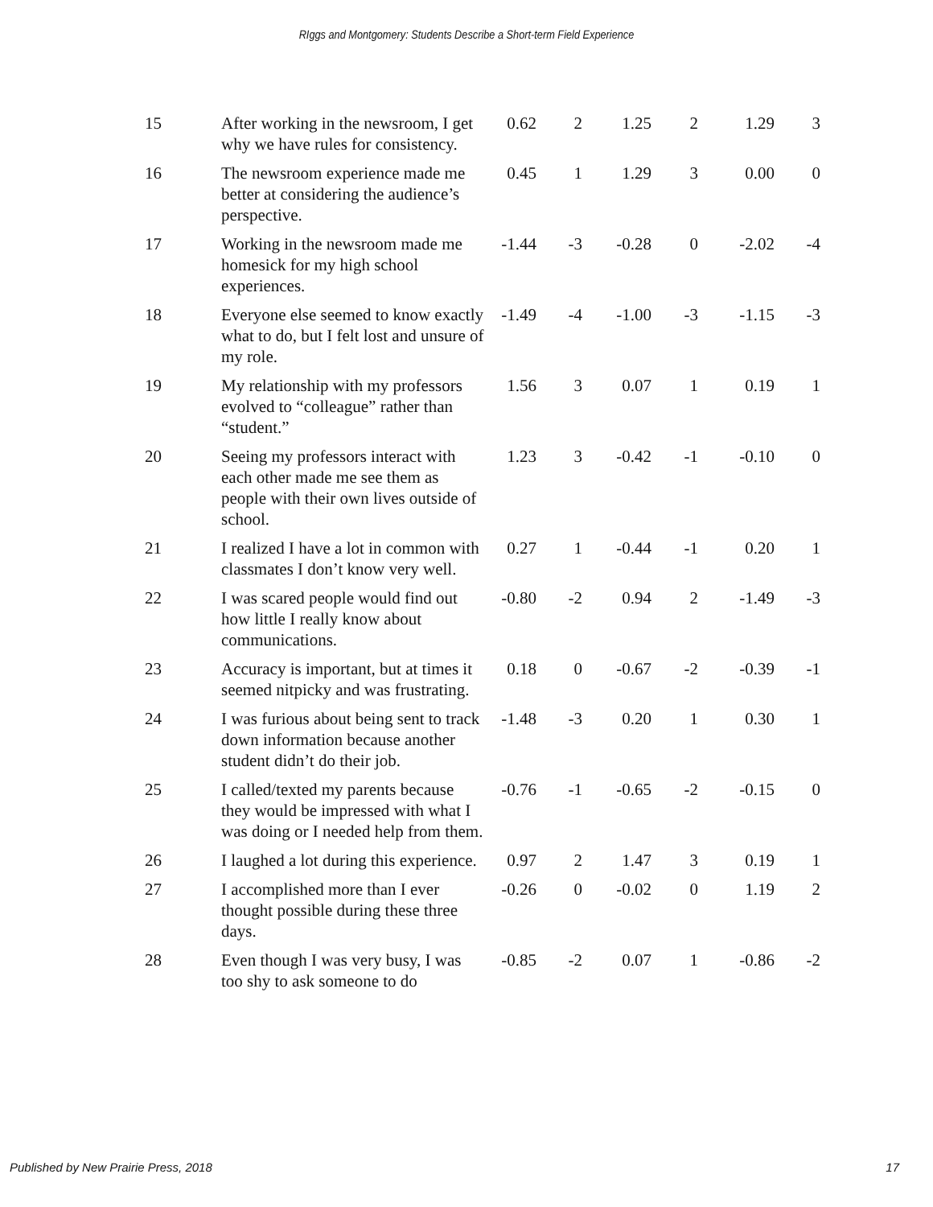RIggs and Montgomery: Students Describe a Short-term Field Experience
| 15 | After working in the newsroom, I get why we have rules for consistency. | 0.62 | 2 | 1.25 | 2 | 1.29 | 3 |
| 16 | The newsroom experience made me better at considering the audience’s perspective. | 0.45 | 1 | 1.29 | 3 | 0.00 | 0 |
| 17 | Working in the newsroom made me homesick for my high school experiences. | -1.44 | -3 | -0.28 | 0 | -2.02 | -4 |
| 18 | Everyone else seemed to know exactly what to do, but I felt lost and unsure of my role. | -1.49 | -4 | -1.00 | -3 | -1.15 | -3 |
| 19 | My relationship with my professors evolved to “colleague” rather than “student.” | 1.56 | 3 | 0.07 | 1 | 0.19 | 1 |
| 20 | Seeing my professors interact with each other made me see them as people with their own lives outside of school. | 1.23 | 3 | -0.42 | -1 | -0.10 | 0 |
| 21 | I realized I have a lot in common with classmates I don’t know very well. | 0.27 | 1 | -0.44 | -1 | 0.20 | 1 |
| 22 | I was scared people would find out how little I really know about communications. | -0.80 | -2 | 0.94 | 2 | -1.49 | -3 |
| 23 | Accuracy is important, but at times it seemed nitpicky and was frustrating. | 0.18 | 0 | -0.67 | -2 | -0.39 | -1 |
| 24 | I was furious about being sent to track down information because another student didn’t do their job. | -1.48 | -3 | 0.20 | 1 | 0.30 | 1 |
| 25 | I called/texted my parents because they would be impressed with what I was doing or I needed help from them. | -0.76 | -1 | -0.65 | -2 | -0.15 | 0 |
| 26 | I laughed a lot during this experience. | 0.97 | 2 | 1.47 | 3 | 0.19 | 1 |
| 27 | I accomplished more than I ever thought possible during these three days. | -0.26 | 0 | -0.02 | 0 | 1.19 | 2 |
| 28 | Even though I was very busy, I was too shy to ask someone to do | -0.85 | -2 | 0.07 | 1 | -0.86 | -2 |
Published by New Prairie Press, 2018 17